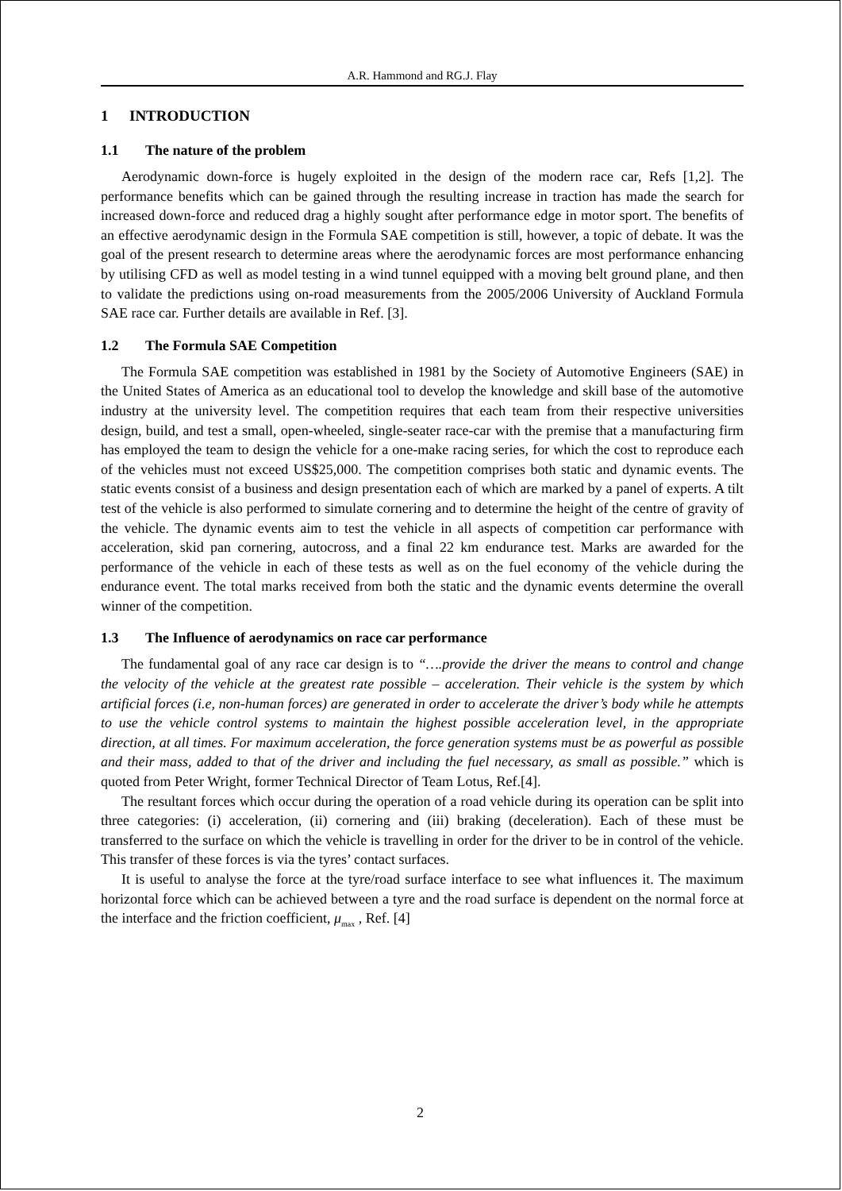A.R. Hammond and RG.J. Flay
1 INTRODUCTION
1.1 The nature of the problem
Aerodynamic down-force is hugely exploited in the design of the modern race car, Refs [1,2]. The performance benefits which can be gained through the resulting increase in traction has made the search for increased down-force and reduced drag a highly sought after performance edge in motor sport. The benefits of an effective aerodynamic design in the Formula SAE competition is still, however, a topic of debate. It was the goal of the present research to determine areas where the aerodynamic forces are most performance enhancing by utilising CFD as well as model testing in a wind tunnel equipped with a moving belt ground plane, and then to validate the predictions using on-road measurements from the 2005/2006 University of Auckland Formula SAE race car. Further details are available in Ref. [3].
1.2 The Formula SAE Competition
The Formula SAE competition was established in 1981 by the Society of Automotive Engineers (SAE) in the United States of America as an educational tool to develop the knowledge and skill base of the automotive industry at the university level. The competition requires that each team from their respective universities design, build, and test a small, open-wheeled, single-seater race-car with the premise that a manufacturing firm has employed the team to design the vehicle for a one-make racing series, for which the cost to reproduce each of the vehicles must not exceed US$25,000. The competition comprises both static and dynamic events. The static events consist of a business and design presentation each of which are marked by a panel of experts. A tilt test of the vehicle is also performed to simulate cornering and to determine the height of the centre of gravity of the vehicle. The dynamic events aim to test the vehicle in all aspects of competition car performance with acceleration, skid pan cornering, autocross, and a final 22 km endurance test. Marks are awarded for the performance of the vehicle in each of these tests as well as on the fuel economy of the vehicle during the endurance event. The total marks received from both the static and the dynamic events determine the overall winner of the competition.
1.3 The Influence of aerodynamics on race car performance
The fundamental goal of any race car design is to “….provide the driver the means to control and change the velocity of the vehicle at the greatest rate possible – acceleration. Their vehicle is the system by which artificial forces (i.e, non-human forces) are generated in order to accelerate the driver’s body while he attempts to use the vehicle control systems to maintain the highest possible acceleration level, in the appropriate direction, at all times. For maximum acceleration, the force generation systems must be as powerful as possible and their mass, added to that of the driver and including the fuel necessary, as small as possible.” which is quoted from Peter Wright, former Technical Director of Team Lotus, Ref.[4].
The resultant forces which occur during the operation of a road vehicle during its operation can be split into three categories: (i) acceleration, (ii) cornering and (iii) braking (deceleration). Each of these must be transferred to the surface on which the vehicle is travelling in order for the driver to be in control of the vehicle. This transfer of these forces is via the tyres’ contact surfaces.
It is useful to analyse the force at the tyre/road surface interface to see what influences it. The maximum horizontal force which can be achieved between a tyre and the road surface is dependent on the normal force at the interface and the friction coefficient, μ<sub>max</sub> , Ref. [4]
2